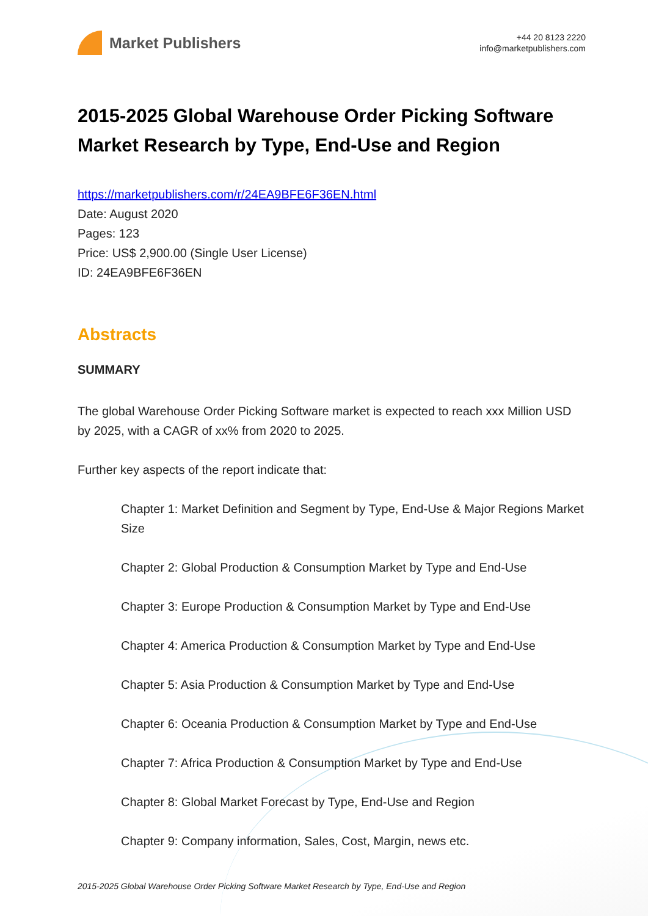Market Publishers
+44 20 8123 2220
info@marketpublishers.com
2015-2025 Global Warehouse Order Picking Software Market Research by Type, End-Use and Region
https://marketpublishers.com/r/24EA9BFE6F36EN.html
Date: August 2020
Pages: 123
Price: US$ 2,900.00 (Single User License)
ID: 24EA9BFE6F36EN
Abstracts
SUMMARY
The global Warehouse Order Picking Software market is expected to reach xxx Million USD by 2025, with a CAGR of xx% from 2020 to 2025.
Further key aspects of the report indicate that:
Chapter 1: Market Definition and Segment by Type, End-Use & Major Regions Market Size
Chapter 2: Global Production & Consumption Market by Type and End-Use
Chapter 3: Europe Production & Consumption Market by Type and End-Use
Chapter 4: America Production & Consumption Market by Type and End-Use
Chapter 5: Asia Production & Consumption Market by Type and End-Use
Chapter 6: Oceania Production & Consumption Market by Type and End-Use
Chapter 7: Africa Production & Consumption Market by Type and End-Use
Chapter 8: Global Market Forecast by Type, End-Use and Region
Chapter 9: Company information, Sales, Cost, Margin, news etc.
2015-2025 Global Warehouse Order Picking Software Market Research by Type, End-Use and Region